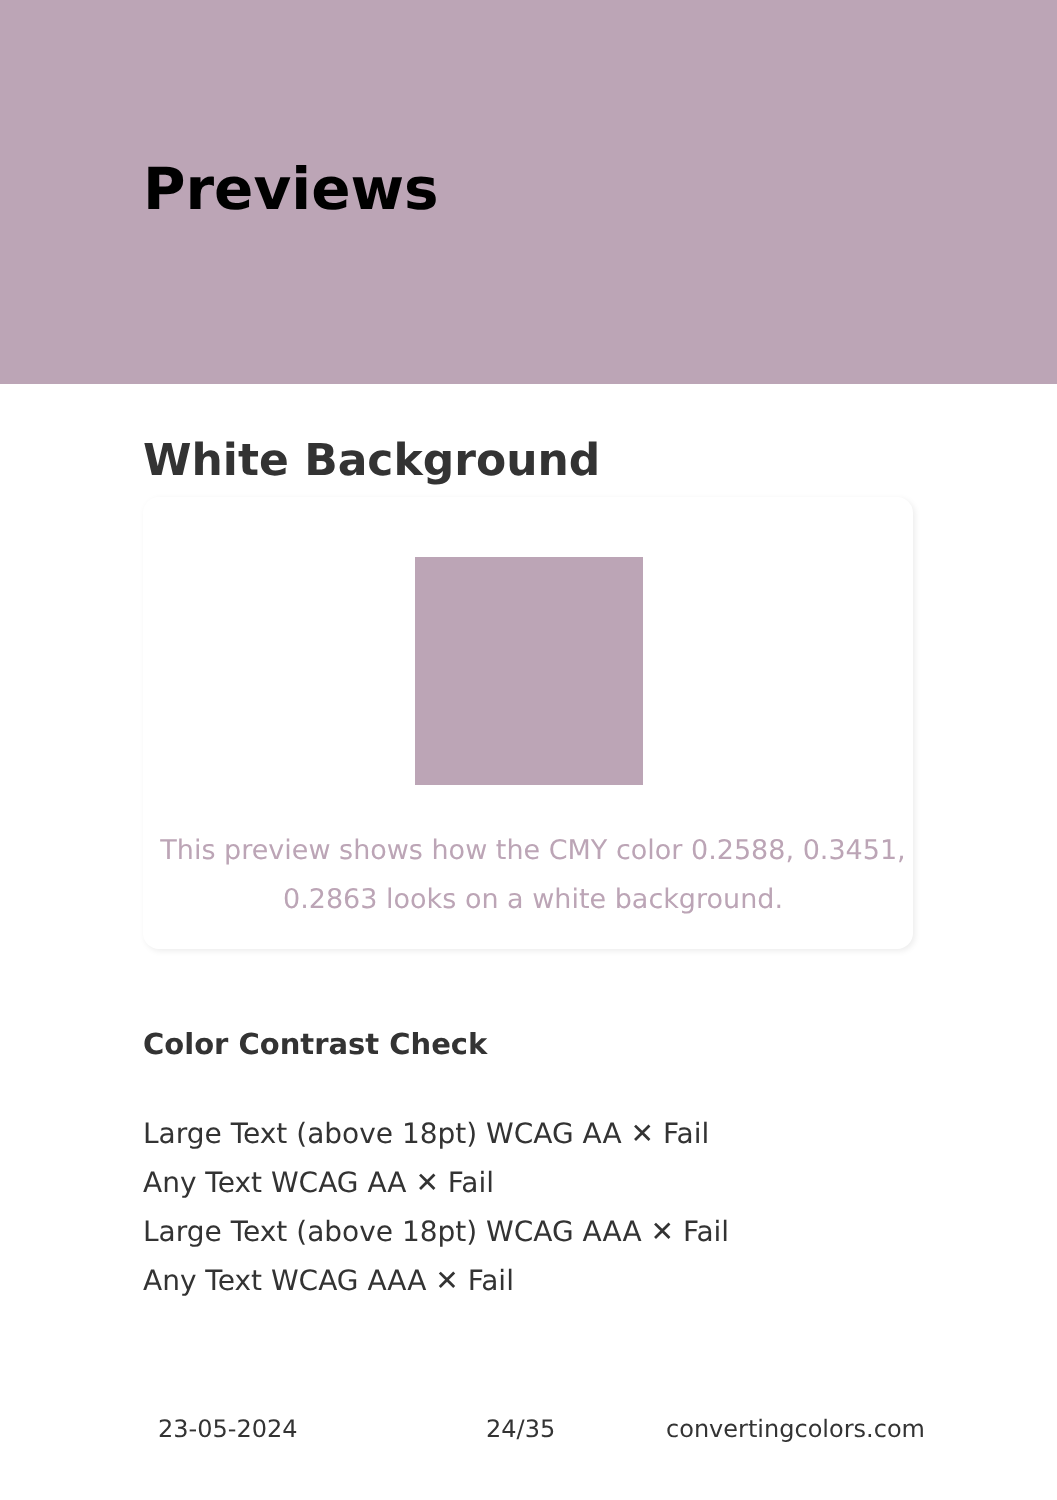Previews
White Background
This preview shows how the CMY color 0.2588, 0.3451, 0.2863 looks on a white background.
Color Contrast Check
Large Text (above 18pt) WCAG AA ✕ Fail
Any Text WCAG AA ✕ Fail
Large Text (above 18pt) WCAG AAA ✕ Fail
Any Text WCAG AAA ✕ Fail
23-05-2024 24/35 convertingcolors.com